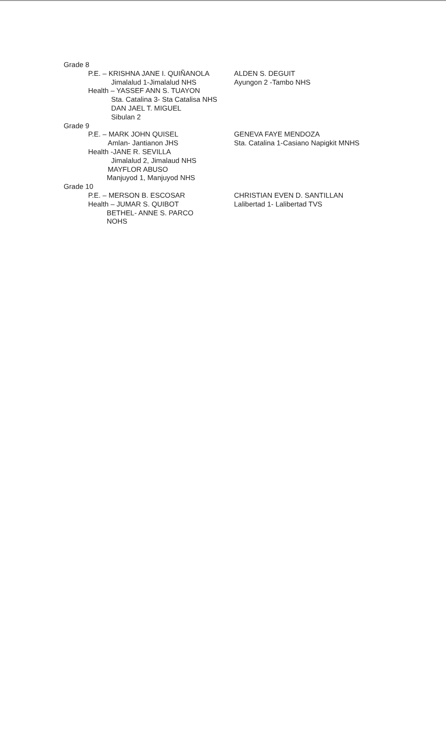Grade 8
P.E. – KRISHNA JANE I. QUIÑANOLA
Jimalalud 1-Jimalalud NHS
ALDEN S. DEGUIT
Ayungon 2 -Tambo NHS
Health – YASSEF ANN S. TUAYON
Sta. Catalina 3- Sta Catalisa NHS
DAN JAEL T. MIGUEL
Sibulan 2
Grade 9
P.E. – MARK JOHN QUISEL
Amlan- Jantianon JHS
GENEVA FAYE MENDOZA
Sta. Catalina 1-Casiano Napigkit MNHS
Health -JANE R. SEVILLA
Jimalalud 2, Jimalaud NHS
MAYFLOR ABUSO
Manjuyod 1, Manjuyod NHS
Grade 10
P.E. – MERSON B. ESCOSAR
Health – JUMAR S. QUIBOT
CHRISTIAN EVEN D. SANTILLAN
Lalibertad 1- Lalibertad TVS
BETHEL- ANNE S. PARCO
NOHS